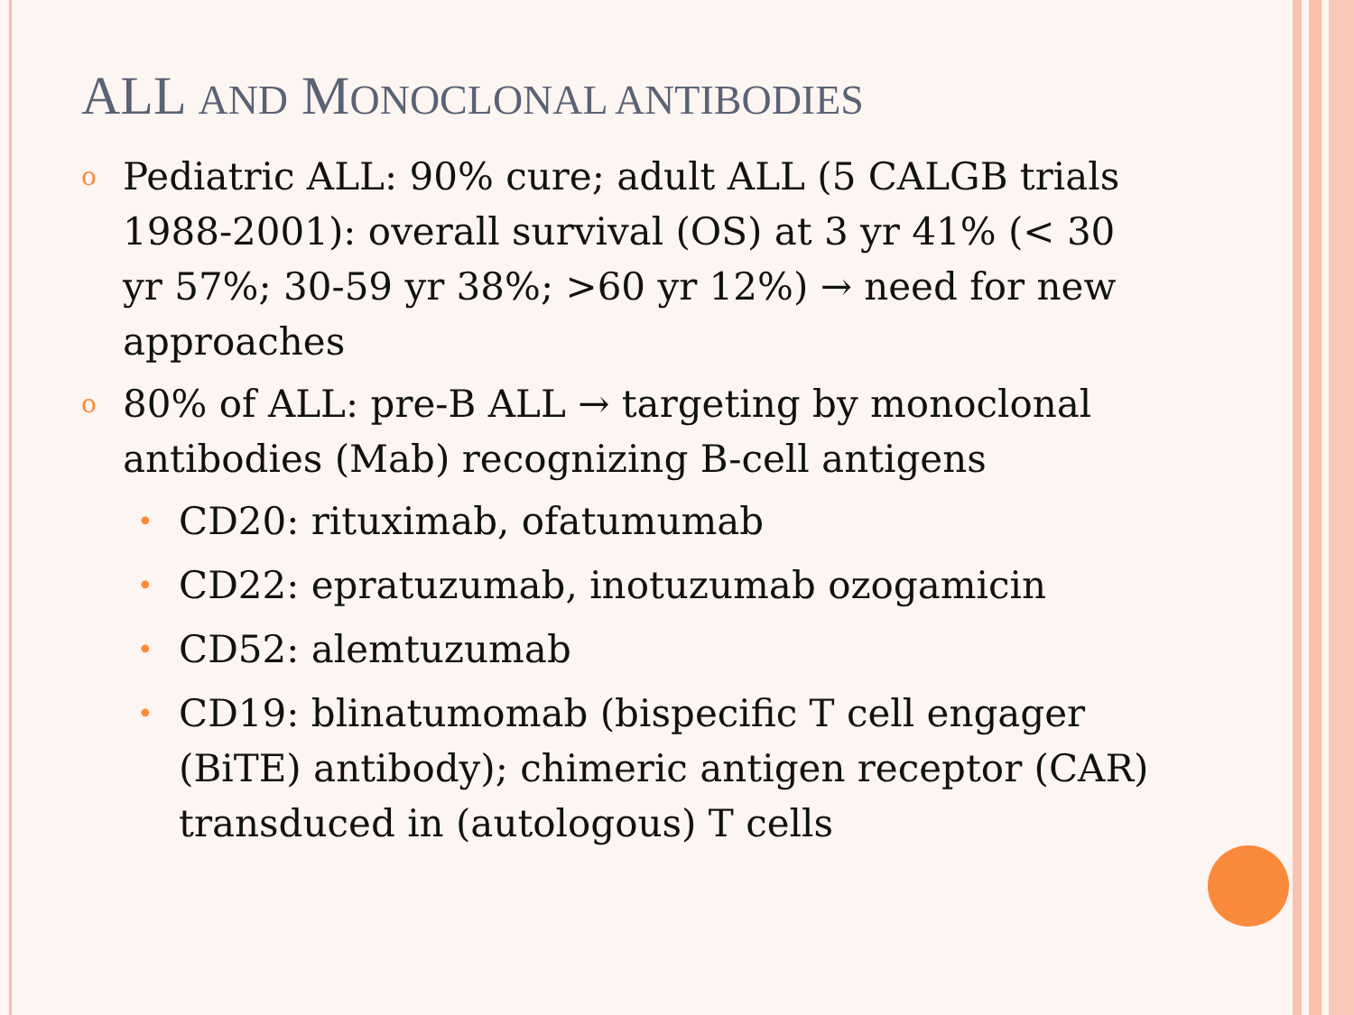ALL AND MONOCLONAL ANTIBODIES
o Pediatric ALL: 90% cure; adult ALL (5 CALGB trials 1988-2001): overall survival (OS) at 3 yr 41% (< 30 yr 57%; 30-59 yr 38%; >60 yr 12%) → need for new approaches
o 80% of ALL: pre-B ALL → targeting by monoclonal antibodies (Mab) recognizing B-cell antigens
• CD20: rituximab, ofatumumab
• CD22: epratuzumab, inotuzumab ozogamicin
• CD52: alemtuzumab
• CD19: blinatumomab (bispecific T cell engager (BiTE) antibody); chimeric antigen receptor (CAR) transduced in (autologous) T cells